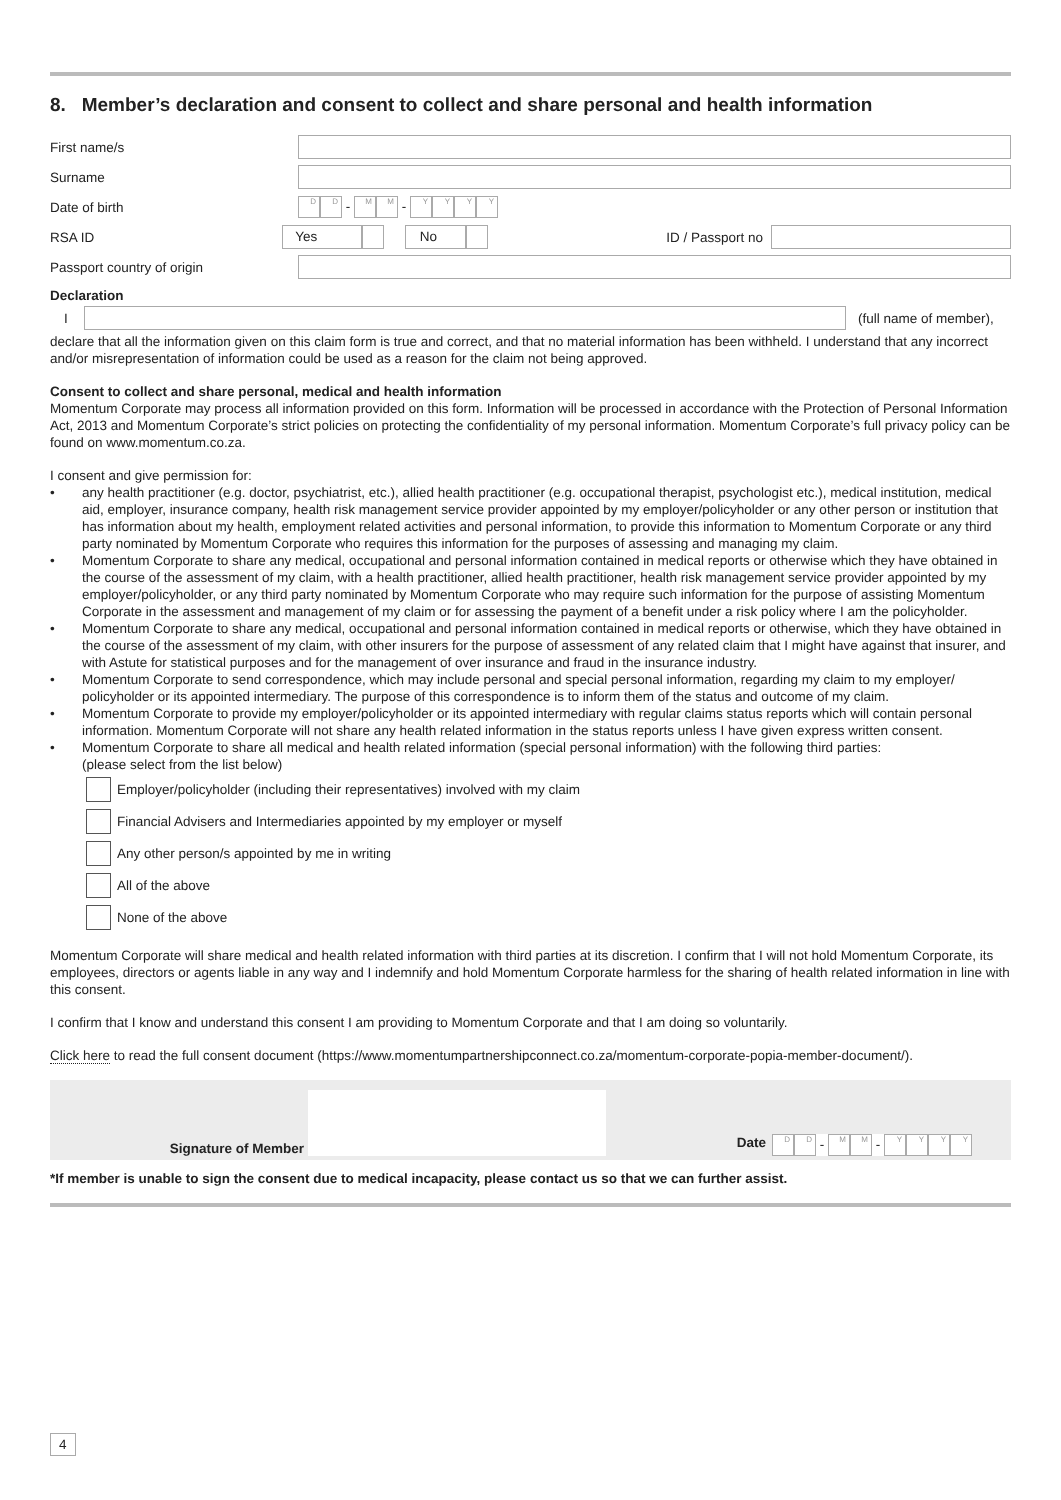8. Member’s declaration and consent to collect and share personal and health information
First name/s
Surname
Date of birth
D D - M M - YYYY
RSA ID
Yes No ID / Passport no
Passport country of origin
Declaration
I (full name of member),
declare that all the information given on this claim form is true and correct, and that no material information has been withheld. I understand that any incorrect and/or misrepresentation of information could be used as a reason for the claim not being approved.
Consent to collect and share personal, medical and health information
Momentum Corporate may process all information provided on this form. Information will be processed in accordance with the Protection of Personal Information Act, 2013 and Momentum Corporate’s strict policies on protecting the confidentiality of my personal information. Momentum Corporate’s full privacy policy can be found on www.momentum.co.za.
I consent and give permission for:
• any health practitioner (e.g. doctor, psychiatrist, etc.), allied health practitioner (e.g. occupational therapist, psychologist etc.), medical institution, medical aid, employer, insurance company, health risk management service provider appointed by my employer/policyholder or any other person or institution that has information about my health, employment related activities and personal information, to provide this information to Momentum Corporate or any third party nominated by Momentum Corporate who requires this information for the purposes of assessing and managing my claim.
• Momentum Corporate to share any medical, occupational and personal information contained in medical reports or otherwise which they have obtained in the course of the assessment of my claim, with a health practitioner, allied health practitioner, health risk management service provider appointed by my employer/policyholder, or any third party nominated by Momentum Corporate who may require such information for the purpose of assisting Momentum Corporate in the assessment and management of my claim or for assessing the payment of a benefit under a risk policy where I am the policyholder.
• Momentum Corporate to share any medical, occupational and personal information contained in medical reports or otherwise, which they have obtained in the course of the assessment of my claim, with other insurers for the purpose of assessment of any related claim that I might have against that insurer, and with Astute for statistical purposes and for the management of over insurance and fraud in the insurance industry.
• Momentum Corporate to send correspondence, which may include personal and special personal information, regarding my claim to my employer/ policyholder or its appointed intermediary. The purpose of this correspondence is to inform them of the status and outcome of my claim.
• Momentum Corporate to provide my employer/policyholder or its appointed intermediary with regular claims status reports which will contain personal information. Momentum Corporate will not share any health related information in the status reports unless I have given express written consent.
• Momentum Corporate to share all medical and health related information (special personal information) with the following third parties:
(please select from the list below)
Employer/policyholder (including their representatives) involved with my claim
Financial Advisers and Intermediaries appointed by my employer or myself
Any other person/s appointed by me in writing
All of the above
None of the above
Momentum Corporate will share medical and health related information with third parties at its discretion. I confirm that I will not hold Momentum Corporate, its employees, directors or agents liable in any way and I indemnify and hold Momentum Corporate harmless for the sharing of health related information in line with this consent.
I confirm that I know and understand this consent I am providing to Momentum Corporate and that I am doing so voluntarily.
Click here to read the full consent document (https://www.momentumpartnershipconnect.co.za/momentum-corporate-popia-member-document/).
Signature of Member
Date
D D - M M - YYYY
*If member is unable to sign the consent due to medical incapacity, please contact us so that we can further assist.
4